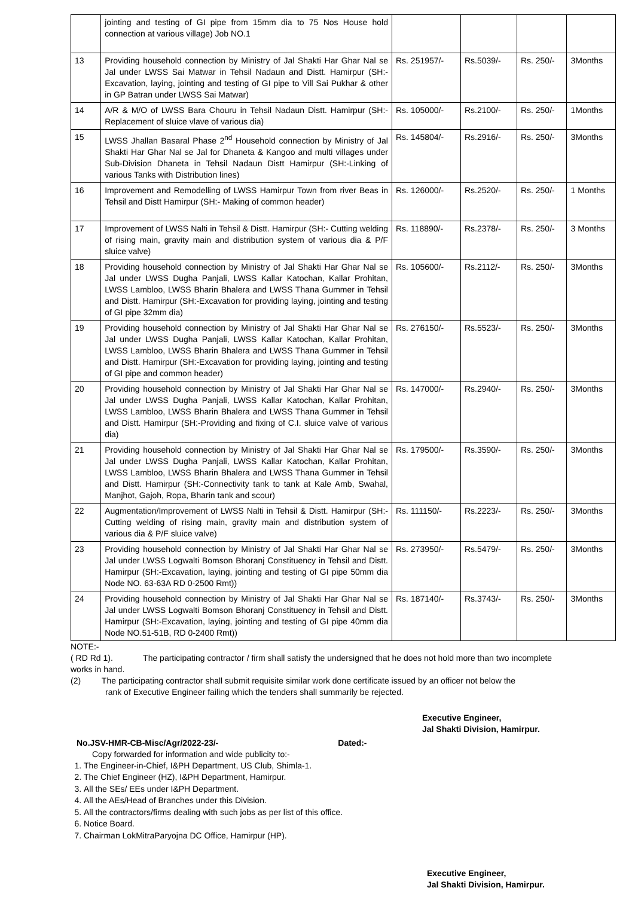| | jointing and testing of GI pipe from 15mm dia to 75 Nos House hold connection at various village) Job NO.1 | | | | |
| 13 | Providing household connection by Ministry of Jal Shakti Har Ghar Nal se Jal under LWSS Sai Matwar in Tehsil Nadaun and Distt. Hamirpur (SH:-Excavation, laying, jointing and testing of GI pipe to Vill Sai Pukhar & other in GP Batran under LWSS Sai Matwar) | Rs. 251957/- | Rs.5039/- | Rs. 250/- | 3Months |
| 14 | A/R & M/O of LWSS Bara Chouru in Tehsil Nadaun Distt. Hamirpur (SH:- Replacement of sluice vlave of various dia) | Rs. 105000/- | Rs.2100/- | Rs. 250/- | 1Months |
| 15 | LWSS Jhallan Basaral Phase 2<sup>nd</sup> Household connection by Ministry of Jal Shakti Har Ghar Nal se Jal for Dhaneta & Kangoo and multi villages under Sub-Division Dhaneta in Tehsil Nadaun Distt Hamirpur (SH:-Linking of various Tanks with Distribution lines) | Rs. 145804/- | Rs.2916/- | Rs. 250/- | 3Months |
| 16 | Improvement and Remodelling of LWSS Hamirpur Town from river Beas in Tehsil and Distt Hamirpur (SH:- Making of common header) | Rs. 126000/- | Rs.2520/- | Rs. 250/- | 1 Months |
| 17 | Improvement of LWSS Nalti in Tehsil & Distt. Hamirpur (SH:- Cutting welding of rising main, gravity main and distribution system of various dia & P/F sluice valve) | Rs. 118890/- | Rs.2378/- | Rs. 250/- | 3 Months |
| 18 | Providing household connection by Ministry of Jal Shakti Har Ghar Nal se Jal under LWSS Dugha Panjali, LWSS Kallar Katochan, Kallar Prohitan, LWSS Lambloo, LWSS Bharin Bhalera and LWSS Thana Gummer in Tehsil and Distt. Hamirpur (SH:-Excavation for providing laying, jointing and testing of GI pipe 32mm dia) | Rs. 105600/- | Rs.2112/- | Rs. 250/- | 3Months |
| 19 | Providing household connection by Ministry of Jal Shakti Har Ghar Nal se Jal under LWSS Dugha Panjali, LWSS Kallar Katochan, Kallar Prohitan, LWSS Lambloo, LWSS Bharin Bhalera and LWSS Thana Gummer in Tehsil and Distt. Hamirpur (SH:-Excavation for providing laying, jointing and testing of GI pipe and common header) | Rs. 276150/- | Rs.5523/- | Rs. 250/- | 3Months |
| 20 | Providing household connection by Ministry of Jal Shakti Har Ghar Nal se Jal under LWSS Dugha Panjali, LWSS Kallar Katochan, Kallar Prohitan, LWSS Lambloo, LWSS Bharin Bhalera and LWSS Thana Gummer in Tehsil and Distt. Hamirpur (SH:-Providing and fixing of C.I. sluice valve of various dia) | Rs. 147000/- | Rs.2940/- | Rs. 250/- | 3Months |
| 21 | Providing household connection by Ministry of Jal Shakti Har Ghar Nal se Jal under LWSS Dugha Panjali, LWSS Kallar Katochan, Kallar Prohitan, LWSS Lambloo, LWSS Bharin Bhalera and LWSS Thana Gummer in Tehsil and Distt. Hamirpur (SH:-Connectivity tank to tank at Kale Amb, Swahal, Manjhot, Gajoh, Ropa, Bharin tank and scour) | Rs. 179500/- | Rs.3590/- | Rs. 250/- | 3Months |
| 22 | Augmentation/Improvement of LWSS Nalti in Tehsil & Distt. Hamirpur (SH:- Cutting welding of rising main, gravity main and distribution system of various dia & P/F sluice valve) | Rs. 111150/- | Rs.2223/- | Rs. 250/- | 3Months |
| 23 | Providing household connection by Ministry of Jal Shakti Har Ghar Nal se Jal under LWSS Logwalti Bomson Bhoranj Constituency in Tehsil and Distt. Hamirpur (SH:-Excavation, laying, jointing and testing of GI pipe 50mm dia Node NO. 63-63A RD 0-2500 Rmt)) | Rs. 273950/- | Rs.5479/- | Rs. 250/- | 3Months |
| 24 | Providing household connection by Ministry of Jal Shakti Har Ghar Nal se Jal under LWSS Logwalti Bomson Bhoranj Constituency in Tehsil and Distt. Hamirpur (SH:-Excavation, laying, jointing and testing of GI pipe 40mm dia Node NO.51-51B, RD 0-2400 Rmt)) | Rs. 187140/- | Rs.3743/- | Rs. 250/- | 3Months |
NOTE:-
( RD Rd 1). The participating contractor / firm shall satisfy the undersigned that he does not hold more than two incomplete works in hand.
(2) The participating contractor shall submit requisite similar work done certificate issued by an officer not below the
rank of Executive Engineer failing which the tenders shall summarily be rejected.
Executive Engineer,
Jal Shakti Division, Hamirpur.
No.JSV-HMR-CB-Misc/Agr/2022-23/- Dated:-
Copy forwarded for information and wide publicity to:-
1. The Engineer-in-Chief, I&PH Department, US Club, Shimla-1.
2. The Chief Engineer (HZ), I&PH Department, Hamirpur.
3. All the SEs/ EEs under I&PH Department.
4. All the AEs/Head of Branches under this Division.
5. All the contractors/firms dealing with such jobs as per list of this office.
6. Notice Board.
7. Chairman LokMitraParyojna DC Office, Hamirpur (HP).
Executive Engineer,
Jal Shakti Division, Hamirpur.